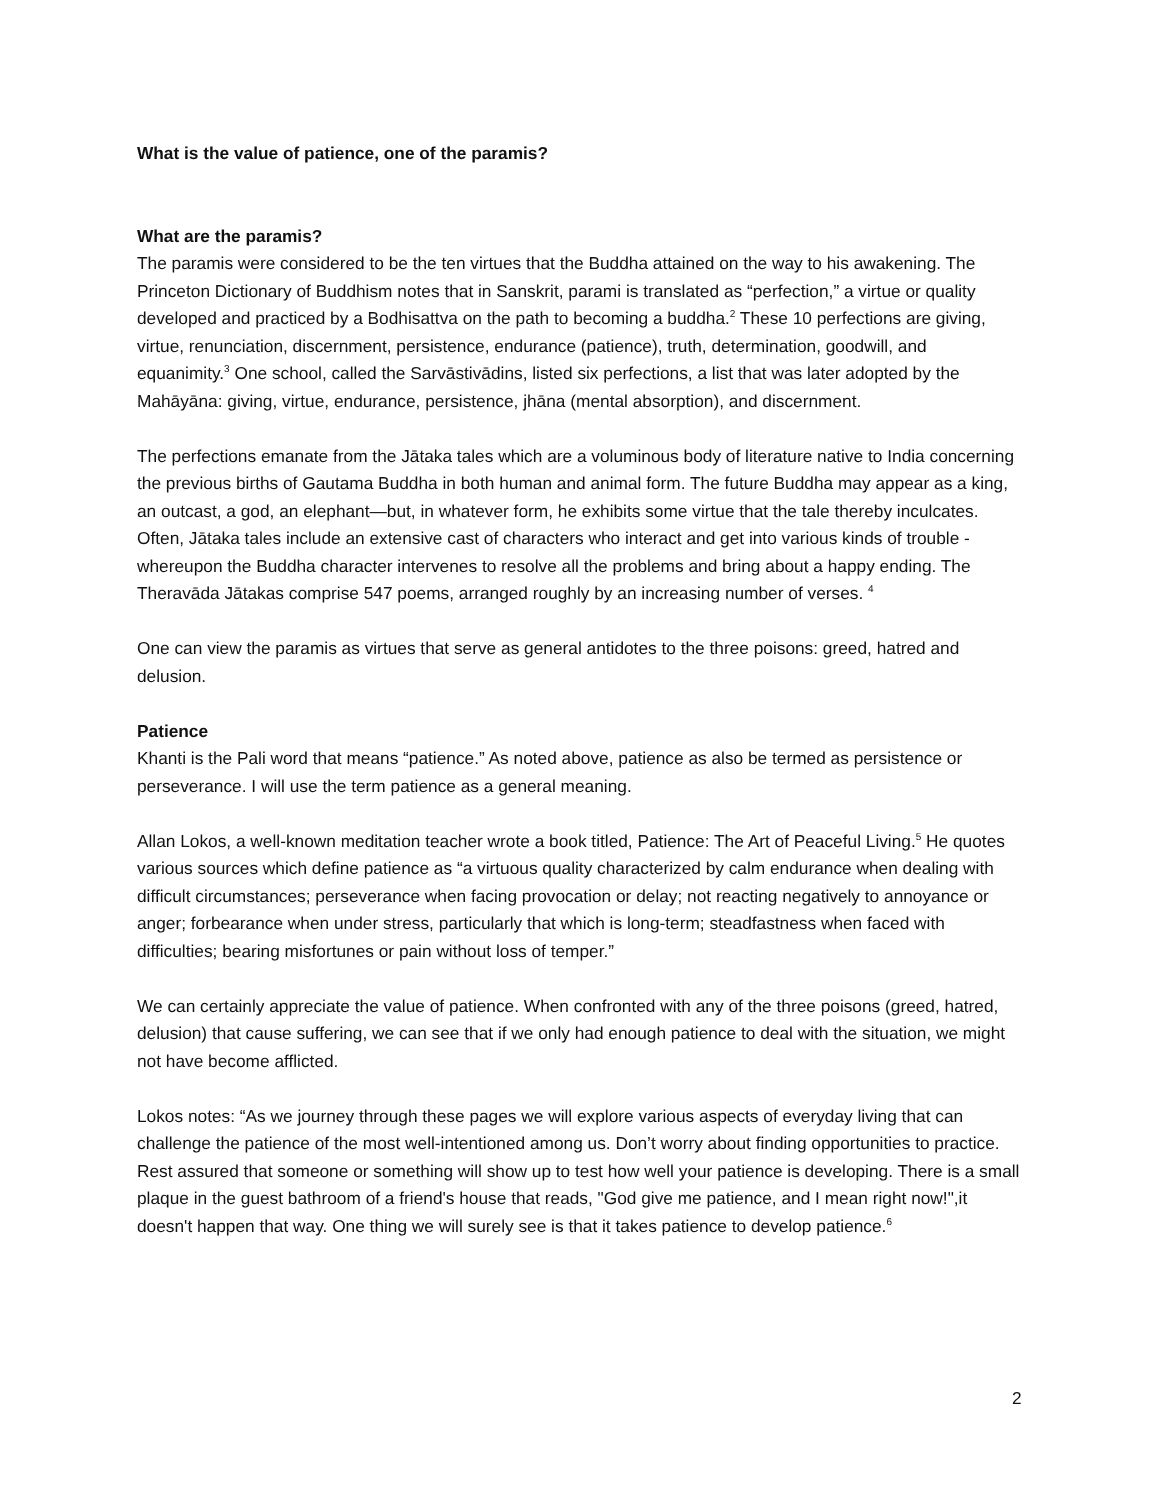What is the value of patience, one of the paramis?
What are the paramis?
The paramis were considered to be the ten virtues that the Buddha attained on the way to his awakening. The Princeton Dictionary of Buddhism notes that in Sanskrit, parami is translated as “perfection,” a virtue or quality developed and practiced by a Bodhisattva on the path to becoming a buddha.<sup>2</sup> These 10 perfections are giving, virtue, renunciation, discernment, persistence, endurance (patience), truth, determination, goodwill, and equanimity.<sup>3</sup> One school, called the Sarvāstivādins, listed six perfections, a list that was later adopted by the Mahāyāna: giving, virtue, endurance, persistence, jhāna (mental absorption), and discernment.
The perfections emanate from the Jātaka tales which are a voluminous body of literature native to India concerning the previous births of Gautama Buddha in both human and animal form. The future Buddha may appear as a king, an outcast, a god, an elephant—but, in whatever form, he exhibits some virtue that the tale thereby inculcates. Often, Jātaka tales include an extensive cast of characters who interact and get into various kinds of trouble - whereupon the Buddha character intervenes to resolve all the problems and bring about a happy ending. The Theravāda Jātakas comprise 547 poems, arranged roughly by an increasing number of verses. <sup>4</sup>
One can view the paramis as virtues that serve as general antidotes to the three poisons: greed, hatred and delusion.
Patience
Khanti is the Pali word that means “patience.” As noted above, patience as also be termed as persistence or perseverance. I will use the term patience as a general meaning.
Allan Lokos, a well-known meditation teacher wrote a book titled, Patience: The Art of Peaceful Living.<sup>5</sup> He quotes various sources which define patience as “a virtuous quality characterized by calm endurance when dealing with difficult circumstances; perseverance when facing provocation or delay; not reacting negatively to annoyance or anger; forbearance when under stress, particularly that which is long-term; steadfastness when faced with difficulties; bearing misfortunes or pain without loss of temper.”
We can certainly appreciate the value of patience. When confronted with any of the three poisons (greed, hatred, delusion) that cause suffering, we can see that if we only had enough patience to deal with the situation, we might not have become afflicted.
Lokos notes: “As we journey through these pages we will explore various aspects of everyday living that can challenge the patience of the most well-intentioned among us. Don’t worry about finding opportunities to practice. Rest assured that someone or something will show up to test how well your patience is developing. There is a small plaque in the guest bathroom of a friend's house that reads, "God give me patience, and I mean right now!",it doesn't happen that way. One thing we will surely see is that it takes patience to develop patience.<sup>6</sup>
2